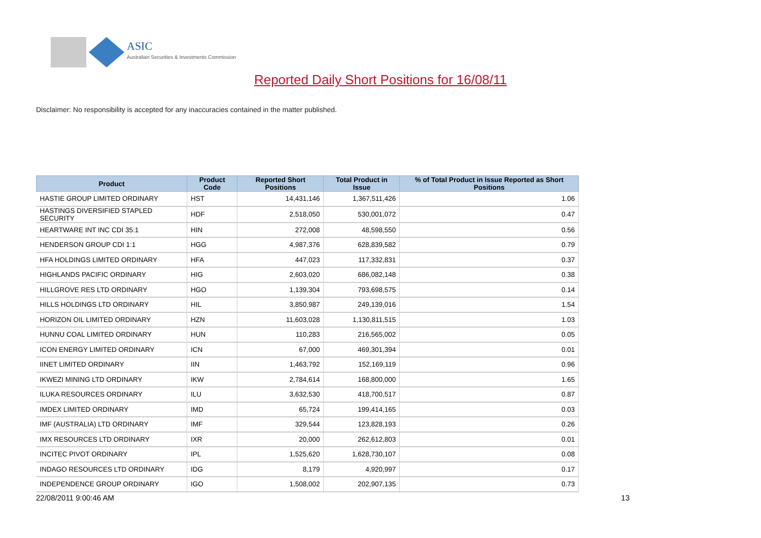ASIC
Australian Securities & Investments Commission
Reported Daily Short Positions for 16/08/11
Disclaimer: No responsibility is accepted for any inaccuracies contained in the matter published.
| Product | Product Code | Reported Short Positions | Total Product in Issue | % of Total Product in Issue Reported as Short Positions |
| --- | --- | --- | --- | --- |
| HASTIE GROUP LIMITED ORDINARY | HST | 14,431,146 | 1,367,511,426 | 1.06 |
| HASTINGS DIVERSIFIED STAPLED SECURITY | HDF | 2,518,050 | 530,001,072 | 0.47 |
| HEARTWARE INT INC CDI 35:1 | HIN | 272,008 | 48,598,550 | 0.56 |
| HENDERSON GROUP CDI 1:1 | HGG | 4,987,376 | 628,839,582 | 0.79 |
| HFA HOLDINGS LIMITED ORDINARY | HFA | 447,023 | 117,332,831 | 0.37 |
| HIGHLANDS PACIFIC ORDINARY | HIG | 2,603,020 | 686,082,148 | 0.38 |
| HILLGROVE RES LTD ORDINARY | HGO | 1,139,304 | 793,698,575 | 0.14 |
| HILLS HOLDINGS LTD ORDINARY | HIL | 3,850,987 | 249,139,016 | 1.54 |
| HORIZON OIL LIMITED ORDINARY | HZN | 11,603,028 | 1,130,811,515 | 1.03 |
| HUNNU COAL LIMITED ORDINARY | HUN | 110,283 | 216,565,002 | 0.05 |
| ICON ENERGY LIMITED ORDINARY | ICN | 67,000 | 469,301,394 | 0.01 |
| IINET LIMITED ORDINARY | IIN | 1,463,792 | 152,169,119 | 0.96 |
| IKWEZI MINING LTD ORDINARY | IKW | 2,784,614 | 168,800,000 | 1.65 |
| ILUKA RESOURCES ORDINARY | ILU | 3,632,530 | 418,700,517 | 0.87 |
| IMDEX LIMITED ORDINARY | IMD | 65,724 | 199,414,165 | 0.03 |
| IMF (AUSTRALIA) LTD ORDINARY | IMF | 329,544 | 123,828,193 | 0.26 |
| IMX RESOURCES LTD ORDINARY | IXR | 20,000 | 262,612,803 | 0.01 |
| INCITEC PIVOT ORDINARY | IPL | 1,525,620 | 1,628,730,107 | 0.08 |
| INDAGO RESOURCES LTD ORDINARY | IDG | 8,179 | 4,920,997 | 0.17 |
| INDEPENDENCE GROUP ORDINARY | IGO | 1,508,002 | 202,907,135 | 0.73 |
22/08/2011 9:00:46 AM 13